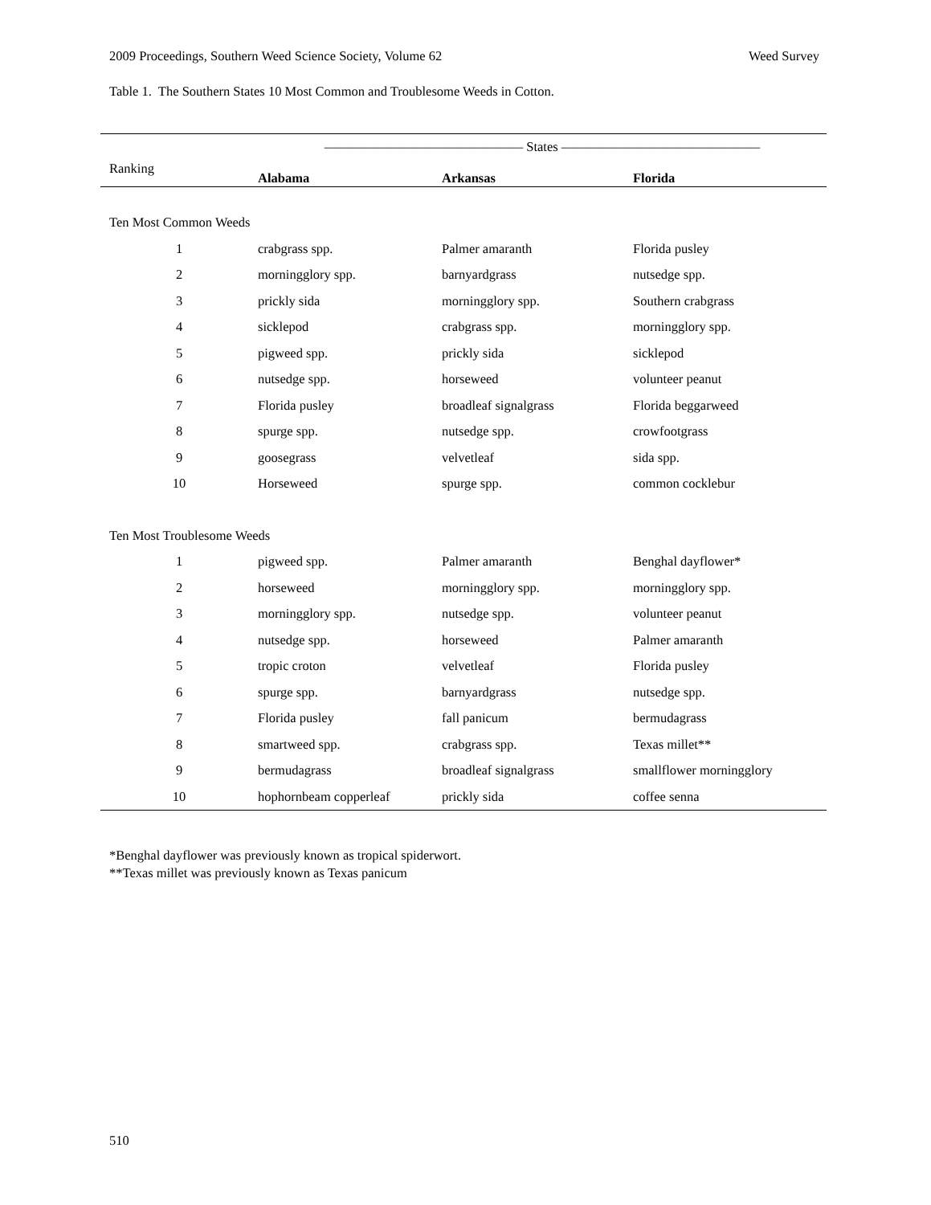2009 Proceedings, Southern Weed Science Society, Volume 62 Weed Survey
Table 1. The Southern States 10 Most Common and Troublesome Weeds in Cotton.
| | ——————————————— States ——————————————— | | |
| --- | --- | --- | --- |
| Ranking | Alabama | Arkansas | Florida |
| Ten Most Common Weeds | | | |
| 1 | crabgrass spp. | Palmer amaranth | Florida pusley |
| 2 | morningglory spp. | barnyardgrass | nutsedge spp. |
| 3 | prickly sida | morningglory spp. | Southern crabgrass |
| 4 | sicklepod | crabgrass spp. | morningglory spp. |
| 5 | pigweed spp. | prickly sida | sicklepod |
| 6 | nutsedge spp. | horseweed | volunteer peanut |
| 7 | Florida pusley | broadleaf signalgrass | Florida beggarweed |
| 8 | spurge spp. | nutsedge spp. | crowfootgrass |
| 9 | goosegrass | velvetleaf | sida spp. |
| 10 | Horseweed | spurge spp. | common cocklebur |
| Ten Most Troublesome Weeds | | | |
| 1 | pigweed spp. | Palmer amaranth | Benghal dayflower* |
| 2 | horseweed | morningglory spp. | morningglory spp. |
| 3 | morningglory spp. | nutsedge spp. | volunteer peanut |
| 4 | nutsedge spp. | horseweed | Palmer amaranth |
| 5 | tropic croton | velvetleaf | Florida pusley |
| 6 | spurge spp. | barnyardgrass | nutsedge spp. |
| 7 | Florida pusley | fall panicum | bermudagrass |
| 8 | smartweed spp. | crabgrass spp. | Texas millet** |
| 9 | bermudagrass | broadleaf signalgrass | smallflower morningglory |
| 10 | hophornbeam copperleaf | prickly sida | coffee senna |
*Benghal dayflower was previously known as tropical spiderwort.
**Texas millet was previously known as Texas panicum
510